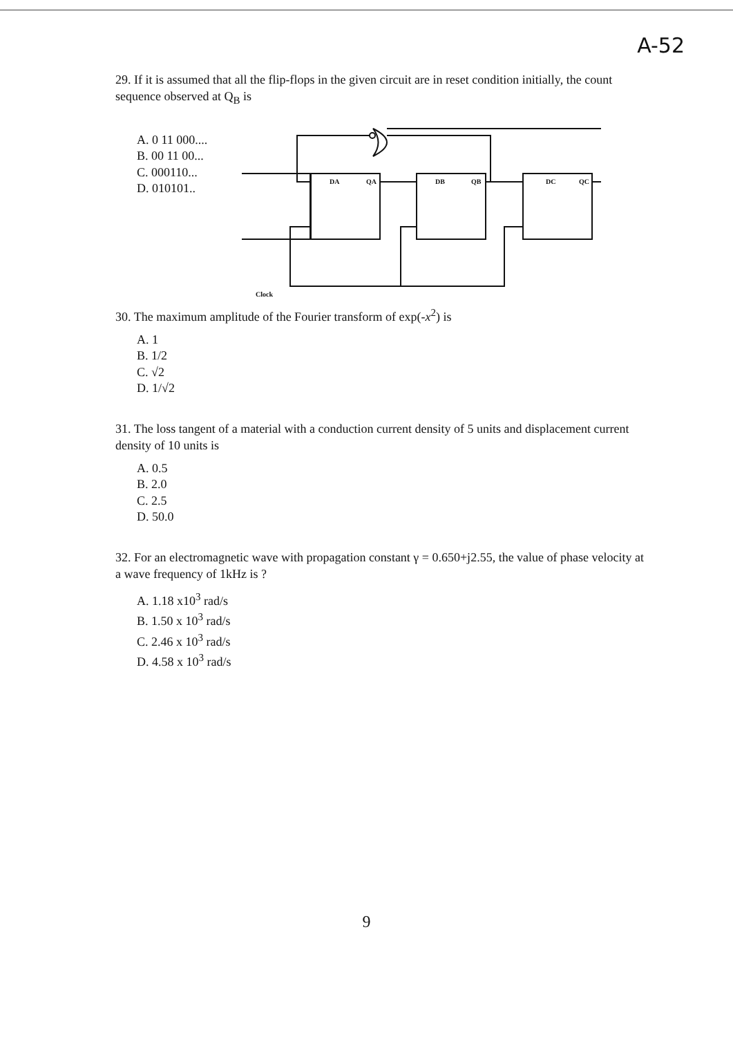A-52
29. If it is assumed that all the flip-flops in the given circuit are in reset condition initially, the count sequence observed at Q<sub>B</sub> is
A. 0 11 000....
B. 00 11 00...
C. 000110...
D. 010101..
DA
QA
DB
QB
DC
QC
Clock
30. The maximum amplitude of the Fourier transform of exp(-x<sup>2</sup>) is
A. 1
B. 1/2
C. √2
D. 1/√2
31. The loss tangent of a material with a conduction current density of 5 units and displacement current density of 10 units is
A. 0.5
B. 2.0
C. 2.5
D. 50.0
32. For an electromagnetic wave with propagation constant γ = 0.650+j2.55, the value of phase velocity at a wave frequency of 1kHz is ?
A. 1.18 x10<sup>3</sup> rad/s
B. 1.50 x 10<sup>3</sup> rad/s
C. 2.46 x 10<sup>3</sup> rad/s
D. 4.58 x 10<sup>3</sup> rad/s
9